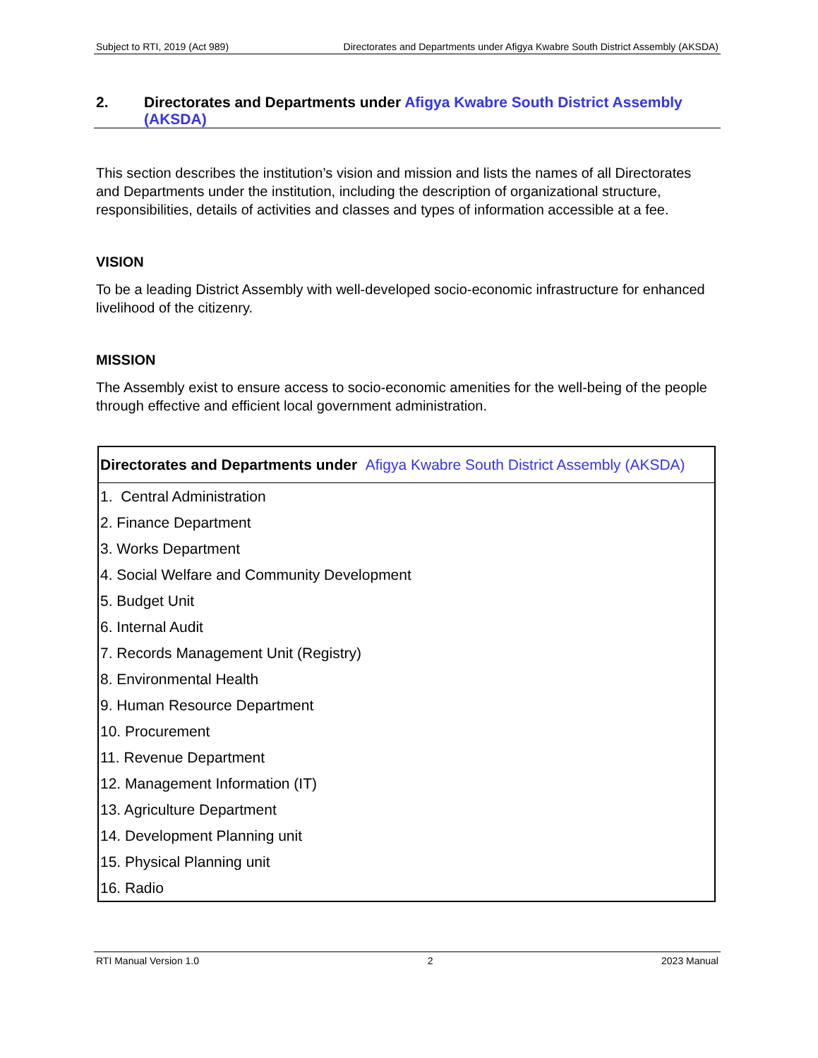Subject to RTI, 2019 (Act 989) Directorates and Departments under Afigya Kwabre South District Assembly (AKSDA)
2. Directorates and Departments under Afigya Kwabre South District Assembly (AKSDA)
This section describes the institution’s vision and mission and lists the names of all Directorates and Departments under the institution, including the description of organizational structure, responsibilities, details of activities and classes and types of information accessible at a fee.
VISION
To be a leading District Assembly with well-developed socio-economic infrastructure for enhanced livelihood of the citizenry.
MISSION
The Assembly exist to ensure access to socio-economic amenities for the well-being of the people through effective and efficient local government administration.
| Directorates and Departments under Afigya Kwabre South District Assembly (AKSDA) |
| --- |
| 1. Central Administration |
| 2. Finance Department |
| 3. Works Department |
| 4. Social Welfare and Community Development |
| 5. Budget Unit |
| 6. Internal Audit |
| 7. Records Management Unit (Registry) |
| 8. Environmental Health |
| 9. Human Resource Department |
| 10. Procurement |
| 11. Revenue Department |
| 12. Management Information (IT) |
| 13. Agriculture Department |
| 14. Development Planning unit |
| 15. Physical Planning unit |
| 16. Radio |
RTI Manual Version 1.0 2 2023 Manual